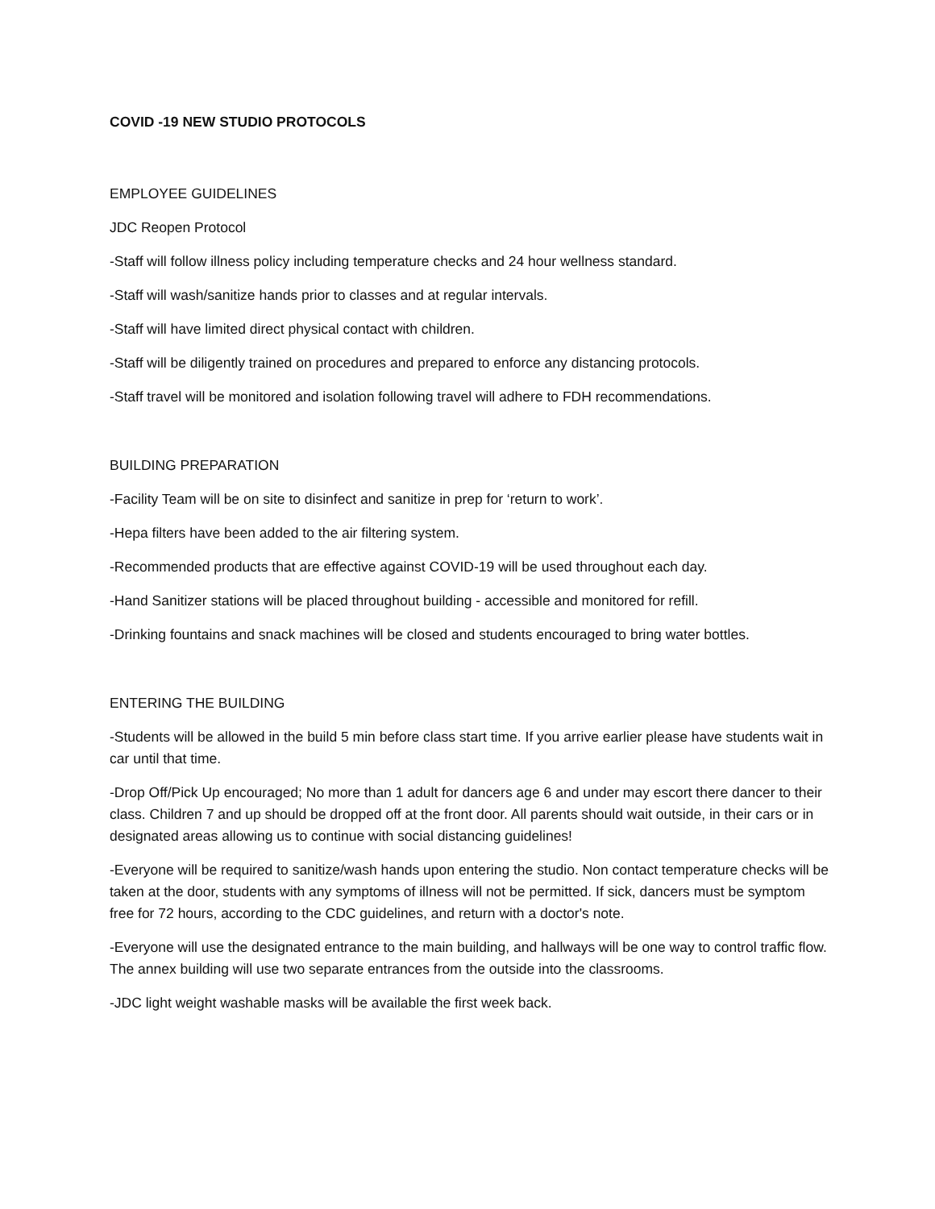COVID -19 NEW STUDIO PROTOCOLS
EMPLOYEE GUIDELINES
JDC Reopen Protocol
-Staff will follow illness policy including temperature checks and 24 hour wellness standard.
-Staff will wash/sanitize hands prior to classes and at regular intervals.
-Staff will have limited direct physical contact with children.
-Staff will be diligently trained on procedures and prepared to enforce any distancing protocols.
-Staff travel will be monitored and isolation following travel will adhere to FDH recommendations.
BUILDING PREPARATION
-Facility Team will be on site to disinfect and sanitize in prep for ‘return to work’.
-Hepa filters have been added to the air filtering system.
-Recommended products that are effective against COVID-19 will be used throughout each day.
-Hand Sanitizer stations will be placed throughout building - accessible and monitored for refill.
-Drinking fountains and snack machines will be closed and students encouraged to bring water bottles.
ENTERING THE BUILDING
-Students will be allowed in the build 5 min before class start time. If you arrive earlier please have students wait in car until that time.
-Drop Off/Pick Up encouraged; No more than 1 adult for dancers age 6 and under may escort there dancer to their class. Children 7 and up should be dropped off at the front door. All parents should wait outside, in their cars or in designated areas allowing us to continue with social distancing guidelines!
-Everyone will be required to sanitize/wash hands upon entering the studio. Non contact temperature checks will be taken at the door, students with any symptoms of illness will not be permitted. If sick, dancers must be symptom free for 72 hours, according to the CDC guidelines, and return with a doctor's note.
-Everyone will use the designated entrance to the main building, and hallways will be one way to control traffic flow. The annex building will use two separate entrances from the outside into the classrooms.
-JDC light weight washable masks will be available the first week back.